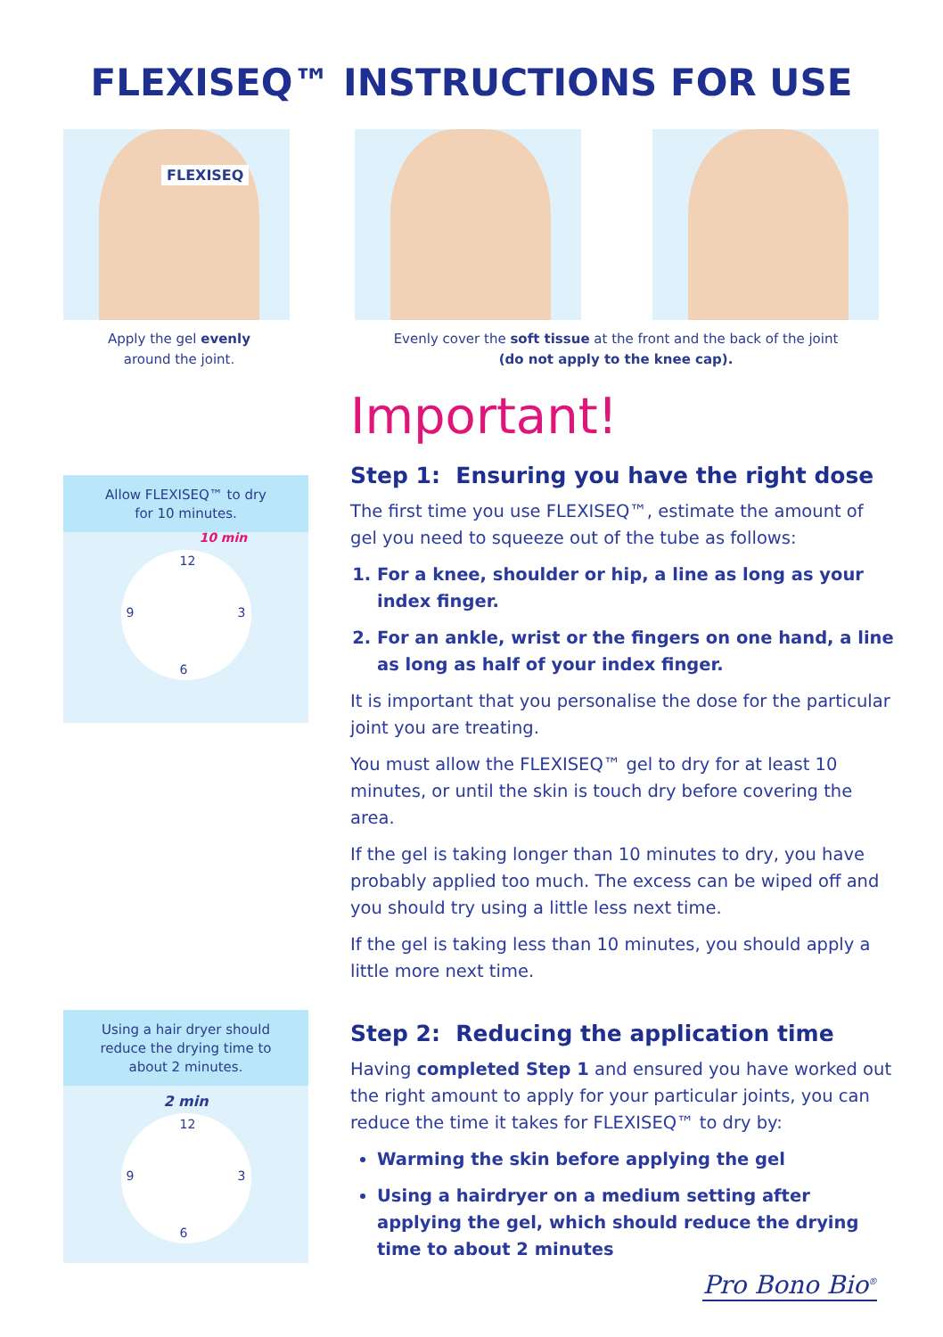FLEXISEQ™ INSTRUCTIONS FOR USE
FLEXISEQ
Apply the gel evenly
around the joint.
Evenly cover the soft tissue at the front and the back of the joint
(do not apply to the knee cap).
Allow FLEXISEQ™ to dry
for 10 minutes.
12
3
6
9
10 min
Using a hair dryer should
reduce the drying time to
about 2 minutes.
2 min
12
3
6
9
Important!
Step 1: Ensuring you have the right dose
The first time you use FLEXISEQ™, estimate the amount of gel you need to squeeze out of the tube as follows:
1. For a knee, shoulder or hip, a line as long as your index finger.
2. For an ankle, wrist or the fingers on one hand, a line as long as half of your index finger.
It is important that you personalise the dose for the particular joint you are treating.
You must allow the FLEXISEQ™ gel to dry for at least 10 minutes, or until the skin is touch dry before covering the area.
If the gel is taking longer than 10 minutes to dry, you have probably applied too much. The excess can be wiped off and you should try using a little less next time.
If the gel is taking less than 10 minutes, you should apply a little more next time.
Step 2: Reducing the application time
Having completed Step 1 and ensured you have worked out the right amount to apply for your particular joints, you can reduce the time it takes for FLEXISEQ™ to dry by:
Warming the skin before applying the gel
Using a hairdryer on a medium setting after applying the gel, which should reduce the drying time to about 2 minutes
Pro Bono Bio<sup>®</sup>